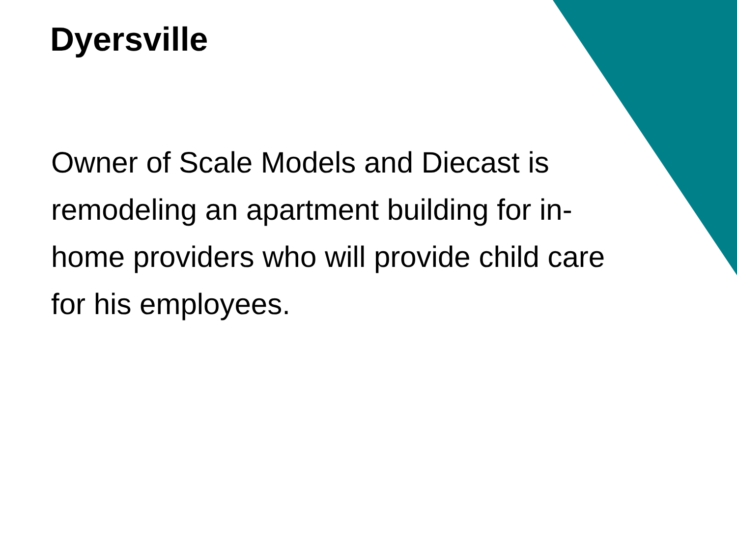Dyersville
Owner of Scale Models and Diecast is
remodeling an apartment building for in-
home providers who will provide child care
for his employees.